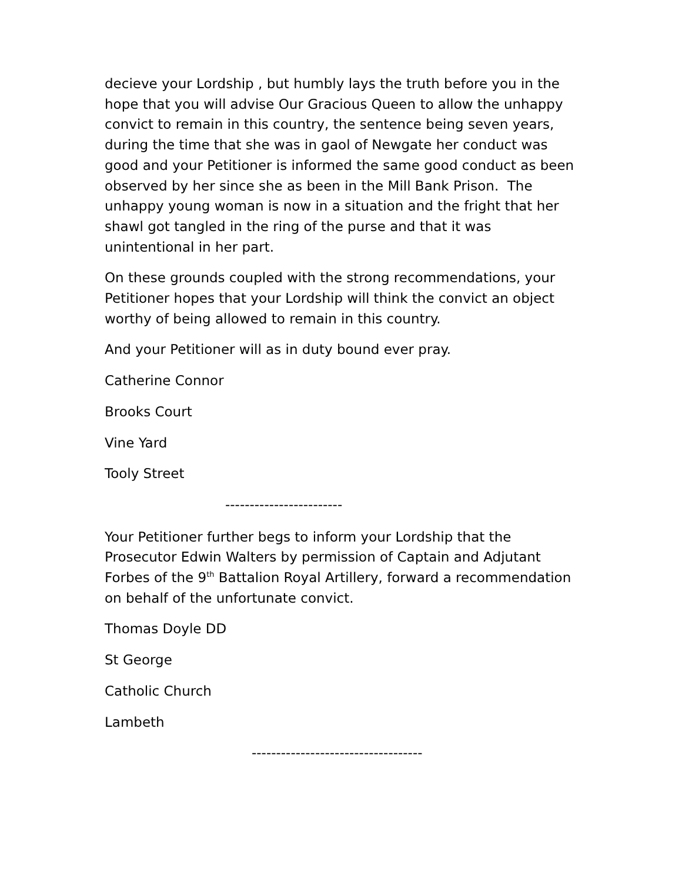decieve your Lordship , but humbly lays the truth before you in the hope that you will advise Our Gracious Queen to allow the unhappy convict to remain in this country, the sentence being seven years, during the time that she was in gaol of Newgate her conduct was good and your Petitioner is informed the same good conduct as been observed by her since she as been in the Mill Bank Prison. The unhappy young woman is now in a situation and the fright that her shawl got tangled in the ring of the purse and that it was unintentional in her part.
On these grounds coupled with the strong recommendations, your Petitioner hopes that your Lordship will think the convict an object worthy of being allowed to remain in this country.
And your Petitioner will as in duty bound ever pray.
Catherine Connor
Brooks Court
Vine Yard
Tooly Street
------------------------
Your Petitioner further begs to inform your Lordship that the Prosecutor Edwin Walters by permission of Captain and Adjutant Forbes of the 9<sup>th</sup> Battalion Royal Artillery, forward a recommendation on behalf of the unfortunate convict.
Thomas Doyle DD
St George
Catholic Church
Lambeth
-----------------------------------